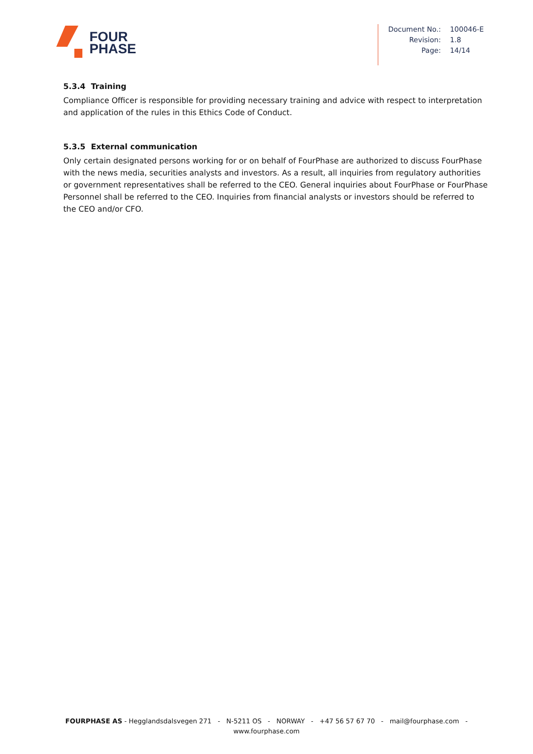FOUR
PHASE
| Document No.: | 100046-E |
| Revision: | 1.8 |
| Page: | 14/14 |
5.3.4 Training
Compliance Officer is responsible for providing necessary training and advice with respect to interpretation and application of the rules in this Ethics Code of Conduct.
5.3.5 External communication
Only certain designated persons working for or on behalf of FourPhase are authorized to discuss FourPhase with the news media, securities analysts and investors. As a result, all inquiries from regulatory authorities or government representatives shall be referred to the CEO. General inquiries about FourPhase or FourPhase Personnel shall be referred to the CEO. Inquiries from financial analysts or investors should be referred to the CEO and/or CFO.
FOURPHASE AS - Hegglandsdalsvegen 271 - N-5211 OS - NORWAY - +47 56 57 67 70 - mail@fourphase.com -
www.fourphase.com